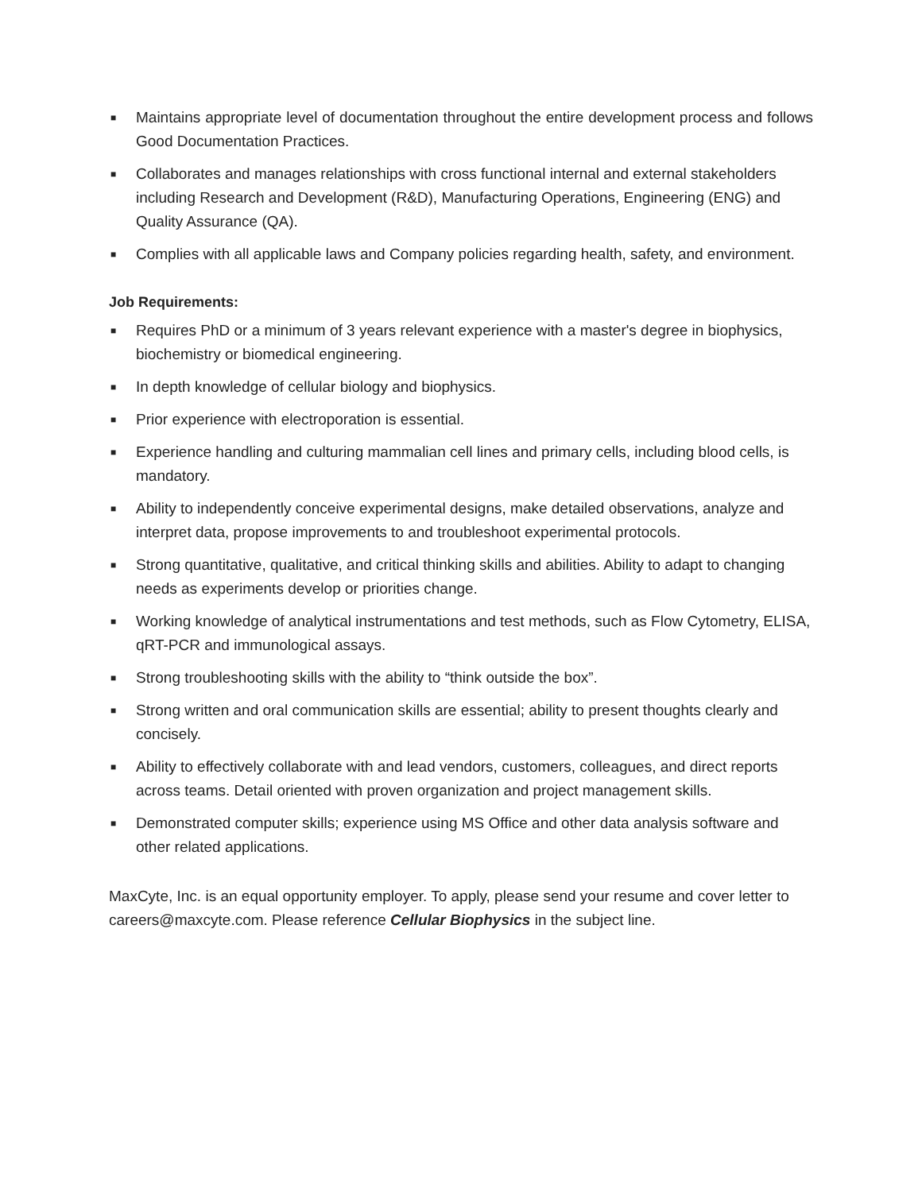■ Maintains appropriate level of documentation throughout the entire development process and follows Good Documentation Practices.
■ Collaborates and manages relationships with cross functional internal and external stakeholders including Research and Development (R&D), Manufacturing Operations, Engineering (ENG) and Quality Assurance (QA).
■ Complies with all applicable laws and Company policies regarding health, safety, and environment.
Job Requirements:
■ Requires PhD or a minimum of 3 years relevant experience with a master's degree in biophysics, biochemistry or biomedical engineering.
■ In depth knowledge of cellular biology and biophysics.
■ Prior experience with electroporation is essential.
■ Experience handling and culturing mammalian cell lines and primary cells, including blood cells, is mandatory.
■ Ability to independently conceive experimental designs, make detailed observations, analyze and interpret data, propose improvements to and troubleshoot experimental protocols.
■ Strong quantitative, qualitative, and critical thinking skills and abilities. Ability to adapt to changing needs as experiments develop or priorities change.
■ Working knowledge of analytical instrumentations and test methods, such as Flow Cytometry, ELISA, qRT-PCR and immunological assays.
■ Strong troubleshooting skills with the ability to “think outside the box”.
■ Strong written and oral communication skills are essential; ability to present thoughts clearly and concisely.
■ Ability to effectively collaborate with and lead vendors, customers, colleagues, and direct reports across teams. Detail oriented with proven organization and project management skills.
■ Demonstrated computer skills; experience using MS Office and other data analysis software and other related applications.
MaxCyte, Inc. is an equal opportunity employer. To apply, please send your resume and cover letter to careers@maxcyte.com. Please reference Cellular Biophysics in the subject line.